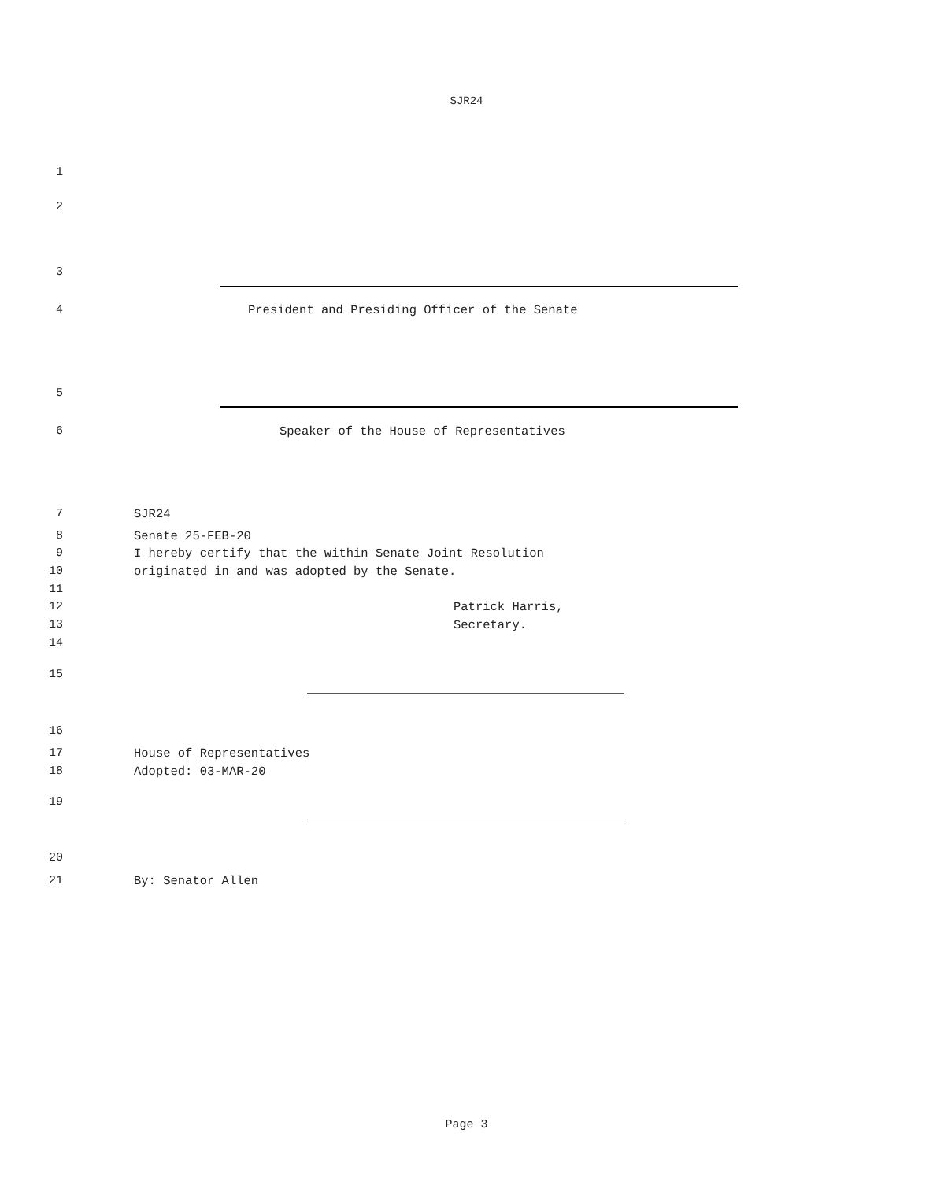SJR24
1
2
3
4 President and Presiding Officer of the Senate
5
6 Speaker of the House of Representatives
7 SJR24
8 Senate 25-FEB-20
9 I hereby certify that the within Senate Joint Resolution
10 originated in and was adopted by the Senate.
11
12 Patrick Harris,
13 Secretary.
14
15
16
17 House of Representatives
18 Adopted: 03-MAR-20
19
20
21 By: Senator Allen
Page 3